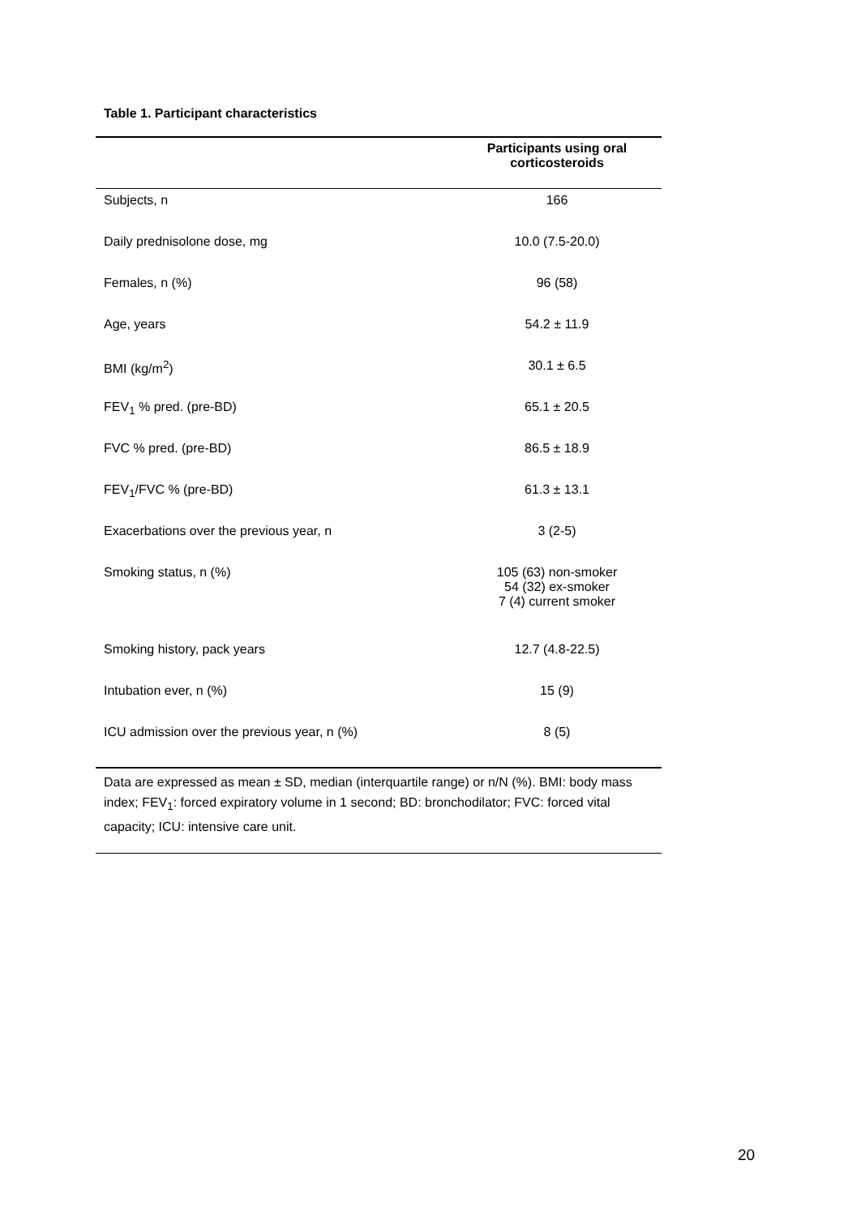Table 1. Participant characteristics
| | Participants using oral corticosteroids |
| --- | --- |
| Subjects, n | 166 |
| Daily prednisolone dose, mg | 10.0 (7.5-20.0) |
| Females, n (%) | 96 (58) |
| Age, years | 54.2 ± 11.9 |
| BMI (kg/m<sup>2</sup>) | 30.1 ± 6.5 |
| FEV<sub>1</sub> % pred. (pre-BD) | 65.1 ± 20.5 |
| FVC % pred. (pre-BD) | 86.5 ± 18.9 |
| FEV<sub>1</sub>/FVC % (pre-BD) | 61.3 ± 13.1 |
| Exacerbations over the previous year, n | 3 (2-5) |
| Smoking status, n (%) | 105 (63) non-smoker 54 (32) ex-smoker 7 (4) current smoker |
| Smoking history, pack years | 12.7 (4.8-22.5) |
| Intubation ever, n (%) | 15 (9) |
| ICU admission over the previous year, n (%) | 8 (5) |
Data are expressed as mean ± SD, median (interquartile range) or n/N (%). BMI: body mass index; FEV<sub>1</sub>: forced expiratory volume in 1 second; BD: bronchodilator; FVC: forced vital capacity; ICU: intensive care unit.
20